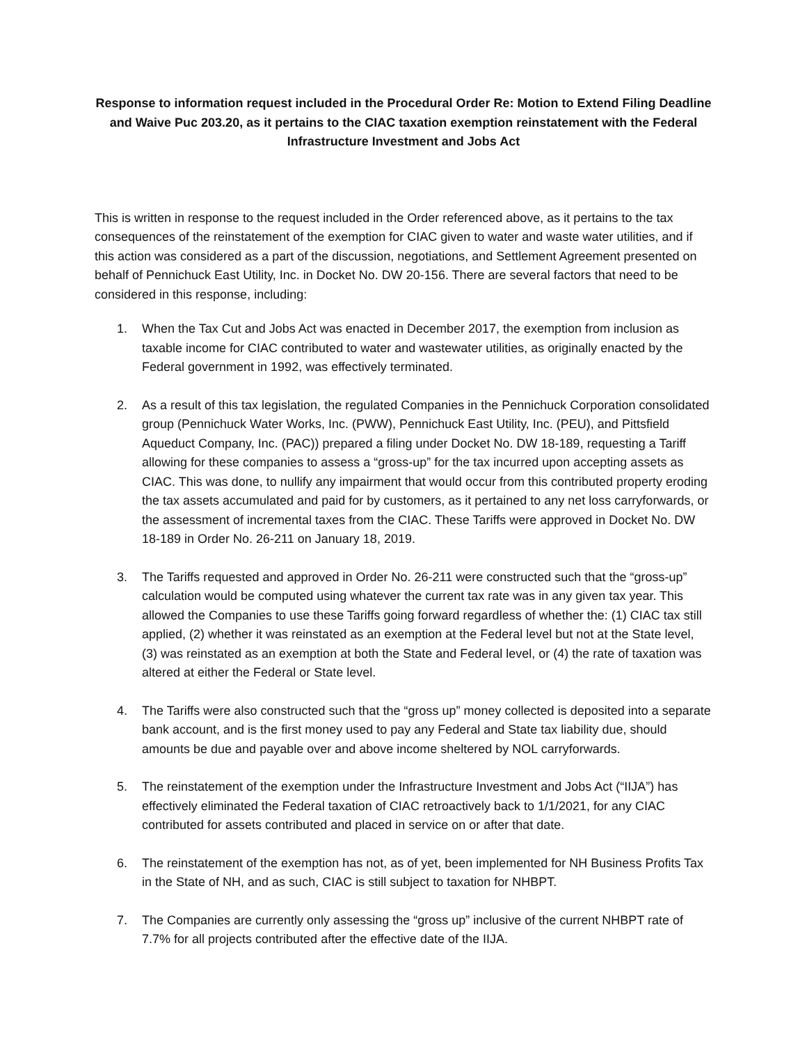Response to information request included in the Procedural Order Re: Motion to Extend Filing Deadline and Waive Puc 203.20, as it pertains to the CIAC taxation exemption reinstatement with the Federal Infrastructure Investment and Jobs Act
This is written in response to the request included in the Order referenced above, as it pertains to the tax consequences of the reinstatement of the exemption for CIAC given to water and waste water utilities, and if this action was considered as a part of the discussion, negotiations, and Settlement Agreement presented on behalf of Pennichuck East Utility, Inc. in Docket No. DW 20-156. There are several factors that need to be considered in this response, including:
1. When the Tax Cut and Jobs Act was enacted in December 2017, the exemption from inclusion as taxable income for CIAC contributed to water and wastewater utilities, as originally enacted by the Federal government in 1992, was effectively terminated.
2. As a result of this tax legislation, the regulated Companies in the Pennichuck Corporation consolidated group (Pennichuck Water Works, Inc. (PWW), Pennichuck East Utility, Inc. (PEU), and Pittsfield Aqueduct Company, Inc. (PAC)) prepared a filing under Docket No. DW 18-189, requesting a Tariff allowing for these companies to assess a “gross-up” for the tax incurred upon accepting assets as CIAC. This was done, to nullify any impairment that would occur from this contributed property eroding the tax assets accumulated and paid for by customers, as it pertained to any net loss carryforwards, or the assessment of incremental taxes from the CIAC. These Tariffs were approved in Docket No. DW 18-189 in Order No. 26-211 on January 18, 2019.
3. The Tariffs requested and approved in Order No. 26-211 were constructed such that the “gross-up” calculation would be computed using whatever the current tax rate was in any given tax year. This allowed the Companies to use these Tariffs going forward regardless of whether the: (1) CIAC tax still applied, (2) whether it was reinstated as an exemption at the Federal level but not at the State level, (3) was reinstated as an exemption at both the State and Federal level, or (4) the rate of taxation was altered at either the Federal or State level.
4. The Tariffs were also constructed such that the “gross up” money collected is deposited into a separate bank account, and is the first money used to pay any Federal and State tax liability due, should amounts be due and payable over and above income sheltered by NOL carryforwards.
5. The reinstatement of the exemption under the Infrastructure Investment and Jobs Act (“IIJA”) has effectively eliminated the Federal taxation of CIAC retroactively back to 1/1/2021, for any CIAC contributed for assets contributed and placed in service on or after that date.
6. The reinstatement of the exemption has not, as of yet, been implemented for NH Business Profits Tax in the State of NH, and as such, CIAC is still subject to taxation for NHBPT.
7. The Companies are currently only assessing the “gross up” inclusive of the current NHBPT rate of 7.7% for all projects contributed after the effective date of the IIJA.